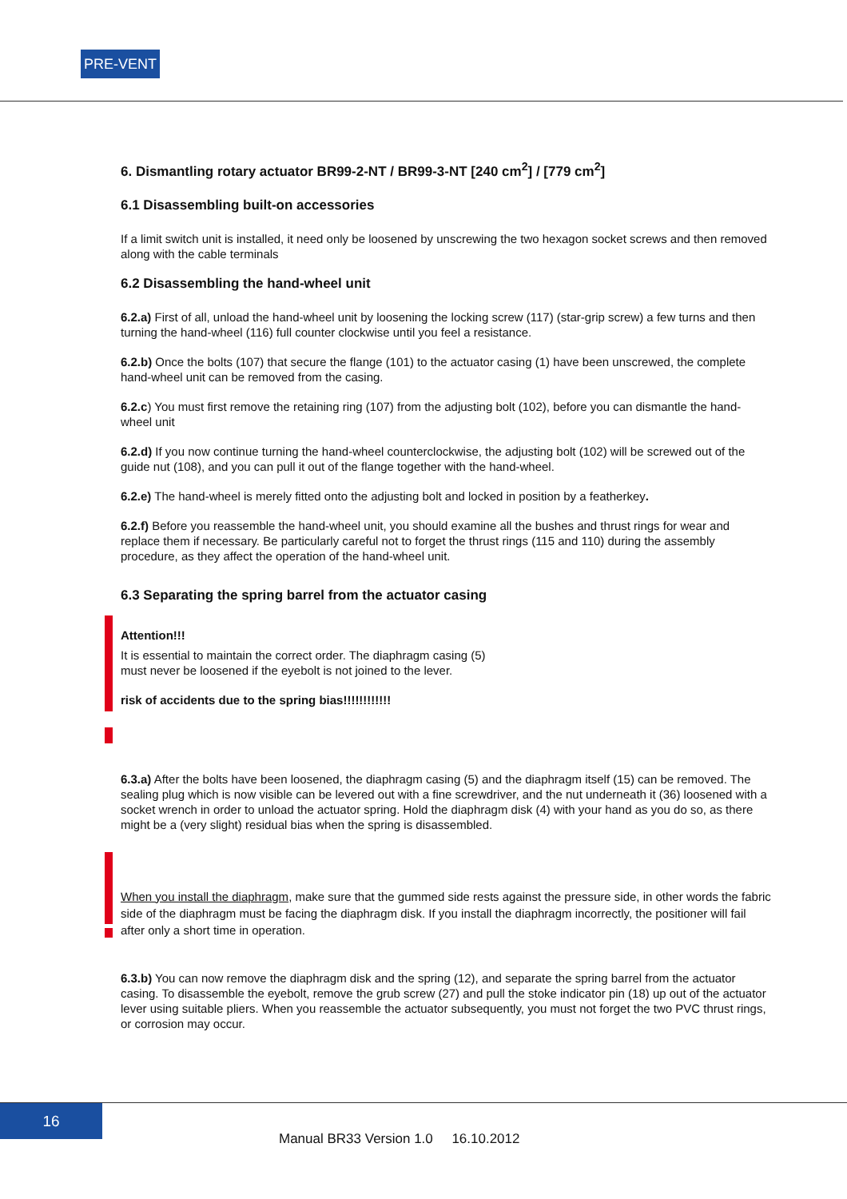PRE-VENT
6. Dismantling rotary actuator BR99-2-NT / BR99-3-NT [240 cm<sup>2</sup>] / [779 cm<sup>2</sup>]
6.1 Disassembling built-on accessories
If a limit switch unit is installed, it need only be loosened by unscrewing the two hexagon socket screws and then removed along with the cable terminals
6.2 Disassembling the hand-wheel unit
6.2.a) First of all, unload the hand-wheel unit by loosening the locking screw (117) (star-grip screw) a few turns and then turning the hand-wheel (116) full counter clockwise until you feel a resistance.
6.2.b) Once the bolts (107) that secure the flange (101) to the actuator casing (1) have been unscrewed, the complete hand-wheel unit can be removed from the casing.
6.2.c) You must first remove the retaining ring (107) from the adjusting bolt (102), before you can dismantle the hand-wheel unit
6.2.d) If you now continue turning the hand-wheel counterclockwise, the adjusting bolt (102) will be screwed out of the guide nut (108), and you can pull it out of the flange together with the hand-wheel.
6.2.e) The hand-wheel is merely fitted onto the adjusting bolt and locked in position by a featherkey.
6.2.f) Before you reassemble the hand-wheel unit, you should examine all the bushes and thrust rings for wear and replace them if necessary. Be particularly careful not to forget the thrust rings (115 and 110) during the assembly procedure, as they affect the operation of the hand-wheel unit.
6.3 Separating the spring barrel from the actuator casing
Attention!!!
It is essential to maintain the correct order. The diaphragm casing (5)
must never be loosened if the eyebolt is not joined to the lever.
risk of accidents due to the spring bias!!!!!!!!!!!!
6.3.a) After the bolts have been loosened, the diaphragm casing (5) and the diaphragm itself (15) can be removed. The sealing plug which is now visible can be levered out with a fine screwdriver, and the nut underneath it (36) loosened with a socket wrench in order to unload the actuator spring. Hold the diaphragm disk (4) with your hand as you do so, as there might be a (very slight) residual bias when the spring is disassembled.
When you install the diaphragm, make sure that the gummed side rests against the pressure side, in other words the fabric side of the diaphragm must be facing the diaphragm disk. If you install the diaphragm incorrectly, the positioner will fail after only a short time in operation.
6.3.b) You can now remove the diaphragm disk and the spring (12), and separate the spring barrel from the actuator casing. To disassemble the eyebolt, remove the grub screw (27) and pull the stoke indicator pin (18) up out of the actuator lever using suitable pliers. When you reassemble the actuator subsequently, you must not forget the two PVC thrust rings, or corrosion may occur.
16
Manual BR33 Version 1.0 16.10.2012